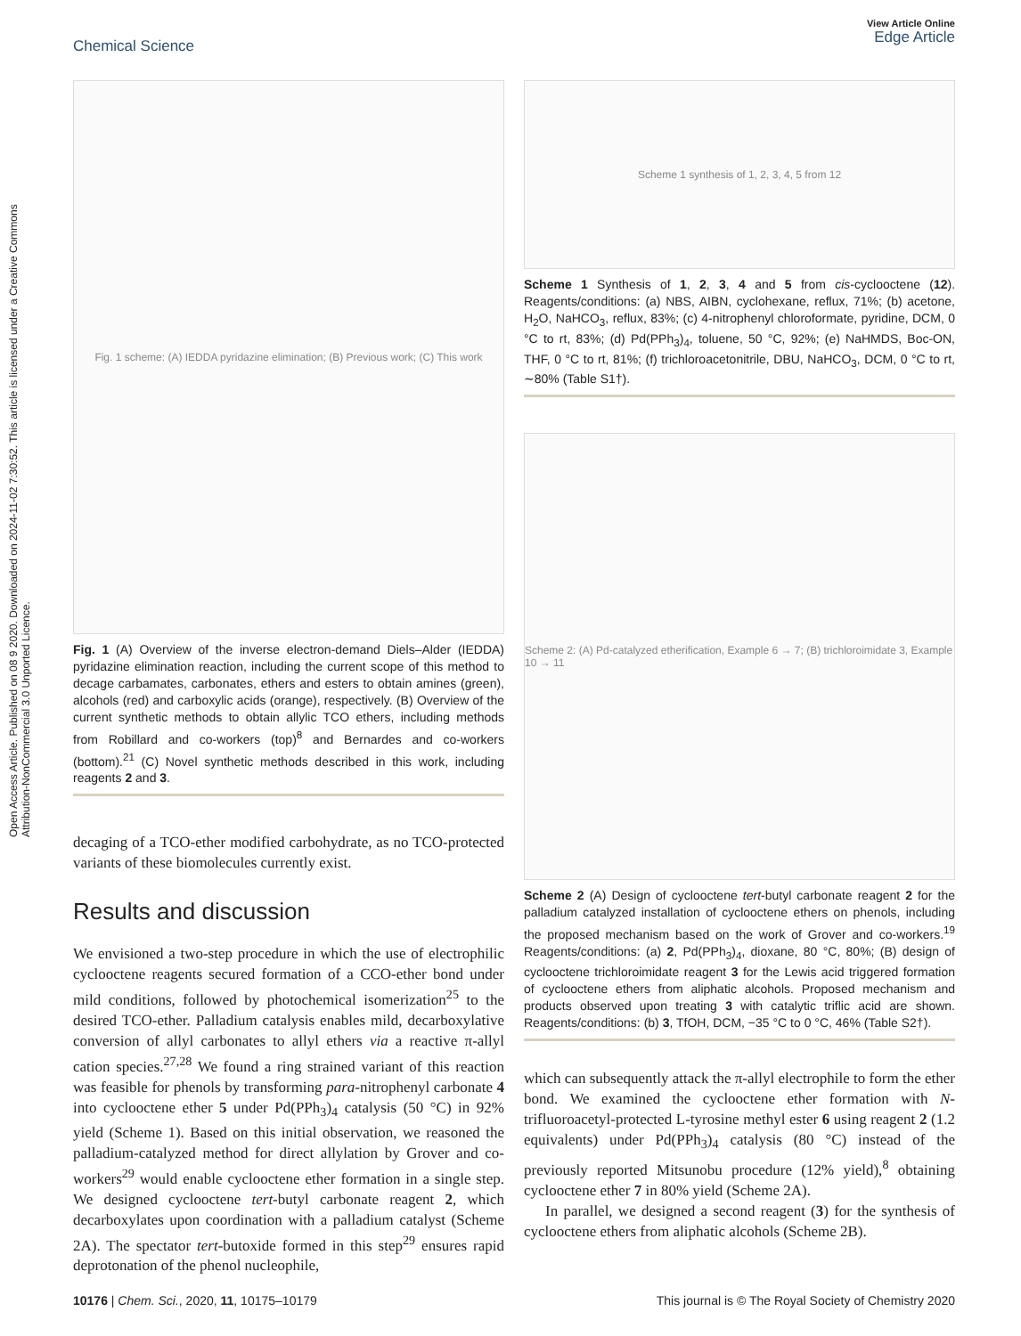Open Access Article. Published on 08 9 2020. Downloaded on 2024-11-02 7:30:52. This article is licensed under a Creative Commons Attribution-NonCommercial 3.0 Unported Licence.
View Article Online
Edge Article
Chemical Science
Fig. 1 scheme: (A) IEDDA pyridazine elimination; (B) Previous work; (C) This work
Fig. 1 (A) Overview of the inverse electron-demand Diels–Alder (IEDDA) pyridazine elimination reaction, including the current scope of this method to decage carbamates, carbonates, ethers and esters to obtain amines (green), alcohols (red) and carboxylic acids (orange), respectively. (B) Overview of the current synthetic methods to obtain allylic TCO ethers, including methods from Robillard and co-workers (top)<sup>8</sup> and Bernardes and co-workers (bottom).<sup>21</sup> (C) Novel synthetic methods described in this work, including reagents 2 and 3.
decaging of a TCO-ether modified carbohydrate, as no TCO-protected variants of these biomolecules currently exist.
Results and discussion
We envisioned a two-step procedure in which the use of electrophilic cyclooctene reagents secured formation of a CCO-ether bond under mild conditions, followed by photochemical isomerization<sup>25</sup> to the desired TCO-ether. Palladium catalysis enables mild, decarboxylative conversion of allyl carbonates to allyl ethers via a reactive π-allyl cation species.<sup>27,28</sup> We found a ring strained variant of this reaction was feasible for phenols by transforming para-nitrophenyl carbonate 4 into cyclooctene ether 5 under Pd(PPh<sub>3</sub>)<sub>4</sub> catalysis (50 °C) in 92% yield (Scheme 1). Based on this initial observation, we reasoned the palladium-catalyzed method for direct allylation by Grover and co-workers<sup>29</sup> would enable cyclooctene ether formation in a single step. We designed cyclooctene tert-butyl carbonate reagent 2, which decarboxylates upon coordination with a palladium catalyst (Scheme 2A). The spectator tert-butoxide formed in this step<sup>29</sup> ensures rapid deprotonation of the phenol nucleophile,
Scheme 1 synthesis of 1, 2, 3, 4, 5 from 12
Scheme 1 Synthesis of 1, 2, 3, 4 and 5 from cis-cyclooctene (12). Reagents/conditions: (a) NBS, AIBN, cyclohexane, reflux, 71%; (b) acetone, H<sub>2</sub>O, NaHCO<sub>3</sub>, reflux, 83%; (c) 4-nitrophenyl chloroformate, pyridine, DCM, 0 °C to rt, 83%; (d) Pd(PPh<sub>3</sub>)<sub>4</sub>, toluene, 50 °C, 92%; (e) NaHMDS, Boc-ON, THF, 0 °C to rt, 81%; (f) trichloroacetonitrile, DBU, NaHCO<sub>3</sub>, DCM, 0 °C to rt, ∼80% (Table S1†).
Scheme 2: (A) Pd-catalyzed etherification, Example 6 → 7; (B) trichloroimidate 3, Example 10 → 11
Scheme 2 (A) Design of cyclooctene tert-butyl carbonate reagent 2 for the palladium catalyzed installation of cyclooctene ethers on phenols, including the proposed mechanism based on the work of Grover and co-workers.<sup>19</sup> Reagents/conditions: (a) 2, Pd(PPh<sub>3</sub>)<sub>4</sub>, dioxane, 80 °C, 80%; (B) design of cyclooctene trichloroimidate reagent 3 for the Lewis acid triggered formation of cyclooctene ethers from aliphatic alcohols. Proposed mechanism and products observed upon treating 3 with catalytic triflic acid are shown. Reagents/conditions: (b) 3, TfOH, DCM, −35 °C to 0 °C, 46% (Table S2†).
which can subsequently attack the π-allyl electrophile to form the ether bond. We examined the cyclooctene ether formation with N-trifluoroacetyl-protected L-tyrosine methyl ester 6 using reagent 2 (1.2 equivalents) under Pd(PPh<sub>3</sub>)<sub>4</sub> catalysis (80 °C) instead of the previously reported Mitsunobu procedure (12% yield),<sup>8</sup> obtaining cyclooctene ether 7 in 80% yield (Scheme 2A).
In parallel, we designed a second reagent (3) for the synthesis of cyclooctene ethers from aliphatic alcohols (Scheme 2B).
This journal is © The Royal Society of Chemistry 2020 10176 | Chem. Sci., 2020, 11, 10175–10179